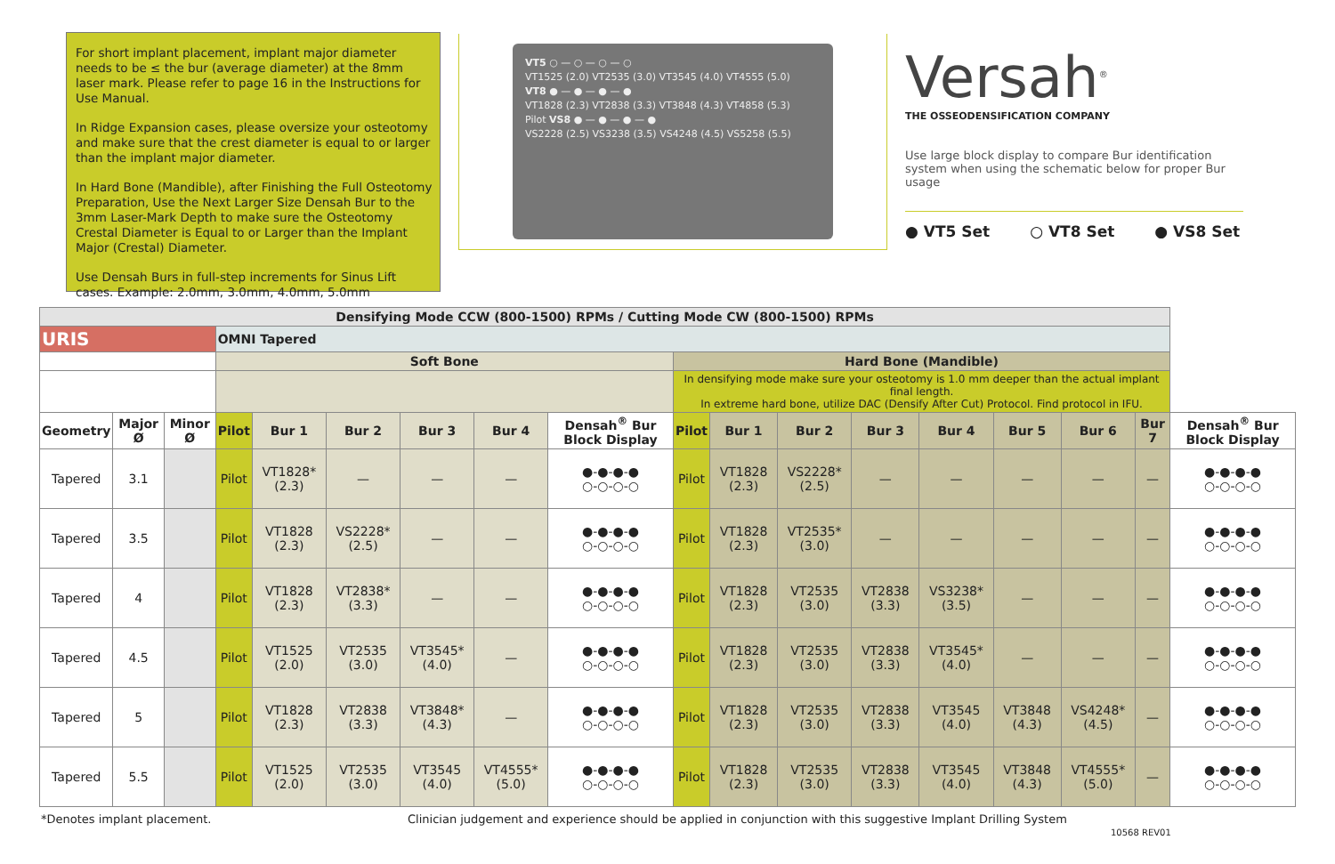For short implant placement, implant major diameter needs to be ≤ the bur (average diameter) at the 8mm laser mark. Please refer to page 16 in the Instructions for Use Manual.
In Ridge Expansion cases, please oversize your osteotomy and make sure that the crest diameter is equal to or larger than the implant major diameter.
In Hard Bone (Mandible), after Finishing the Full Osteotomy Preparation, Use the Next Larger Size Densah Bur to the 3mm Laser-Mark Depth to make sure the Osteotomy Crestal Diameter is Equal to or Larger than the Implant Major (Crestal) Diameter.
Use Densah Burs in full-step increments for Sinus Lift cases. Example: 2.0mm, 3.0mm, 4.0mm, 5.0mm
VT5 ○ — ○ — ○ — ○
VT1525 (2.0) VT2535 (3.0) VT3545 (4.0) VT4555 (5.0)
VT8 ● — ● — ● — ●
VT1828 (2.3) VT2838 (3.3) VT3848 (4.3) VT4858 (5.3)
Pilot VS8 ● — ● — ● — ●
VS2228 (2.5) VS3238 (3.5) VS4248 (4.5) VS5258 (5.5)
Versah<sup>®</sup>
THE OSSEODENSIFICATION COMPANY
Use large block display to compare Bur identification system when using the schematic below for proper Bur usage
● VT5 Set ○ VT8 Set ● VS8 Set
| Densifying Mode CCW (800-1500) RPMs / Cutting Mode CW (800-1500) RPMs | | | | | | | | | | | | | | | | | |
| --- | --- | --- | --- | --- | --- | --- | --- | --- | --- | --- | --- | --- | --- | --- | --- | --- | --- |
| URIS | | | OMNI Tapered | | | | | | | | | | | | | | |
| | | | Soft Bone | | | | | | Hard Bone (Mandible) | | | | | | | | |
| | | | | | | | | | In densifying mode make sure your osteotomy is 1.0 mm deeper than the actual implant final length. In extreme hard bone, utilize DAC (Densify After Cut) Protocol. Find protocol in IFU. | | | | | | | | |
| Geometry | Major Ø | Minor Ø | Pilot | Bur 1 | Bur 2 | Bur 3 | Bur 4 | Densah<sup>®</sup> Bur Block Display | Pilot | Bur 1 | Bur 2 | Bur 3 | Bur 4 | Bur 5 | Bur 6 | Bur 7 | Densah<sup>®</sup> Bur Block Display |
| Tapered | 3.1 | | Pilot | VT1828* (2.3) | — | — | — | ●-●-●-● ○-○-○-○ | Pilot | VT1828 (2.3) | VS2228* (2.5) | — | — | — | — | — | ●-●-●-● ○-○-○-○ |
| Tapered | 3.5 | | Pilot | VT1828 (2.3) | VS2228* (2.5) | — | — | ●-●-●-● ○-○-○-○ | Pilot | VT1828 (2.3) | VT2535* (3.0) | — | — | — | — | — | ●-●-●-● ○-○-○-○ |
| Tapered | 4 | | Pilot | VT1828 (2.3) | VT2838* (3.3) | — | — | ●-●-●-● ○-○-○-○ | Pilot | VT1828 (2.3) | VT2535 (3.0) | VT2838 (3.3) | VS3238* (3.5) | — | — | — | ●-●-●-● ○-○-○-○ |
| Tapered | 4.5 | | Pilot | VT1525 (2.0) | VT2535 (3.0) | VT3545* (4.0) | — | ●-●-●-● ○-○-○-○ | Pilot | VT1828 (2.3) | VT2535 (3.0) | VT2838 (3.3) | VT3545* (4.0) | — | — | — | ●-●-●-● ○-○-○-○ |
| Tapered | 5 | | Pilot | VT1828 (2.3) | VT2838 (3.3) | VT3848* (4.3) | — | ●-●-●-● ○-○-○-○ | Pilot | VT1828 (2.3) | VT2535 (3.0) | VT2838 (3.3) | VT3545 (4.0) | VT3848 (4.3) | VS4248* (4.5) | — | ●-●-●-● ○-○-○-○ |
| Tapered | 5.5 | | Pilot | VT1525 (2.0) | VT2535 (3.0) | VT3545 (4.0) | VT4555* (5.0) | ●-●-●-● ○-○-○-○ | Pilot | VT1828 (2.3) | VT2535 (3.0) | VT2838 (3.3) | VT3545 (4.0) | VT3848 (4.3) | VT4555* (5.0) | — | ●-●-●-● ○-○-○-○ |
*Denotes implant placement. Clinician judgement and experience should be applied in conjunction with this suggestive Implant Drilling System
10568 REV01